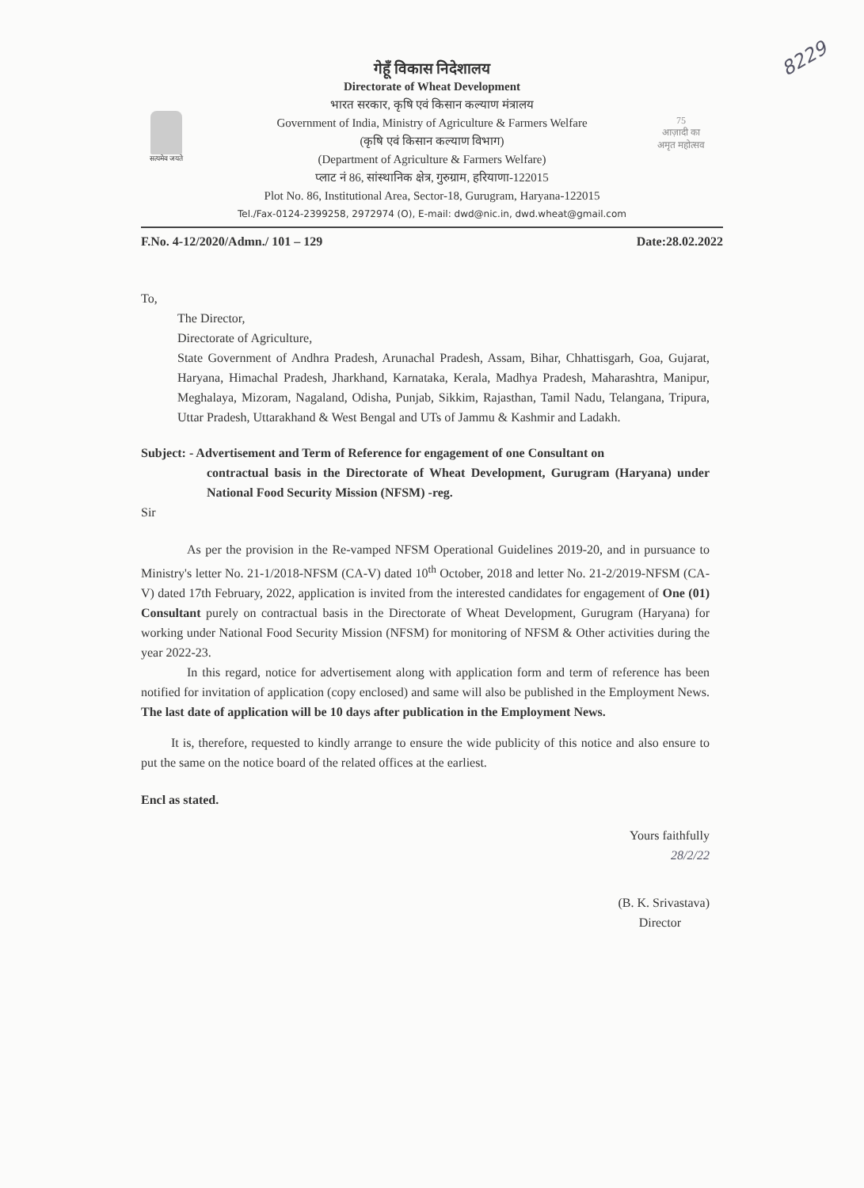8229
सत्यमेव जयते
75
आज़ादी का
अमृत महोत्सव
गेहूँ विकास निदेशालय
Directorate of Wheat Development
भारत सरकार, कृषि एवं किसान कल्याण मंत्रालय
Government of India, Ministry of Agriculture & Farmers Welfare
(कृषि एवं किसान कल्याण विभाग)
(Department of Agriculture & Farmers Welfare)
प्लाट नं 86, सांस्थानिक क्षेत्र, गुरुग्राम, हरियाणा-122015
Plot No. 86, Institutional Area, Sector-18, Gurugram, Haryana-122015
Tel./Fax-0124-2399258, 2972974 (O), E-mail: dwd@nic.in, dwd.wheat@gmail.com
F.No. 4-12/2020/Admn./ 101 – 129 Date:28.02.2022
To,
The Director,
Directorate of Agriculture,
State Government of Andhra Pradesh, Arunachal Pradesh, Assam, Bihar, Chhattisgarh, Goa, Gujarat, Haryana, Himachal Pradesh, Jharkhand, Karnataka, Kerala, Madhya Pradesh, Maharashtra, Manipur, Meghalaya, Mizoram, Nagaland, Odisha, Punjab, Sikkim, Rajasthan, Tamil Nadu, Telangana, Tripura, Uttar Pradesh, Uttarakhand & West Bengal and UTs of Jammu & Kashmir and Ladakh.
Subject: - Advertisement and Term of Reference for engagement of one Consultant on
contractual basis in the Directorate of Wheat Development, Gurugram (Haryana) under National Food Security Mission (NFSM) -reg.
Sir
As per the provision in the Re-vamped NFSM Operational Guidelines 2019-20, and in pursuance to Ministry's letter No. 21-1/2018-NFSM (CA-V) dated 10<sup>th</sup> October, 2018 and letter No. 21-2/2019-NFSM (CA-V) dated 17th February, 2022, application is invited from the interested candidates for engagement of One (01) Consultant purely on contractual basis in the Directorate of Wheat Development, Gurugram (Haryana) for working under National Food Security Mission (NFSM) for monitoring of NFSM & Other activities during the year 2022-23.
In this regard, notice for advertisement along with application form and term of reference has been notified for invitation of application (copy enclosed) and same will also be published in the Employment News. The last date of application will be 10 days after publication in the Employment News.
It is, therefore, requested to kindly arrange to ensure the wide publicity of this notice and also ensure to put the same on the notice board of the related offices at the earliest.
Encl as stated.
Yours faithfully
28/2/22
(B. K. Srivastava)
Director